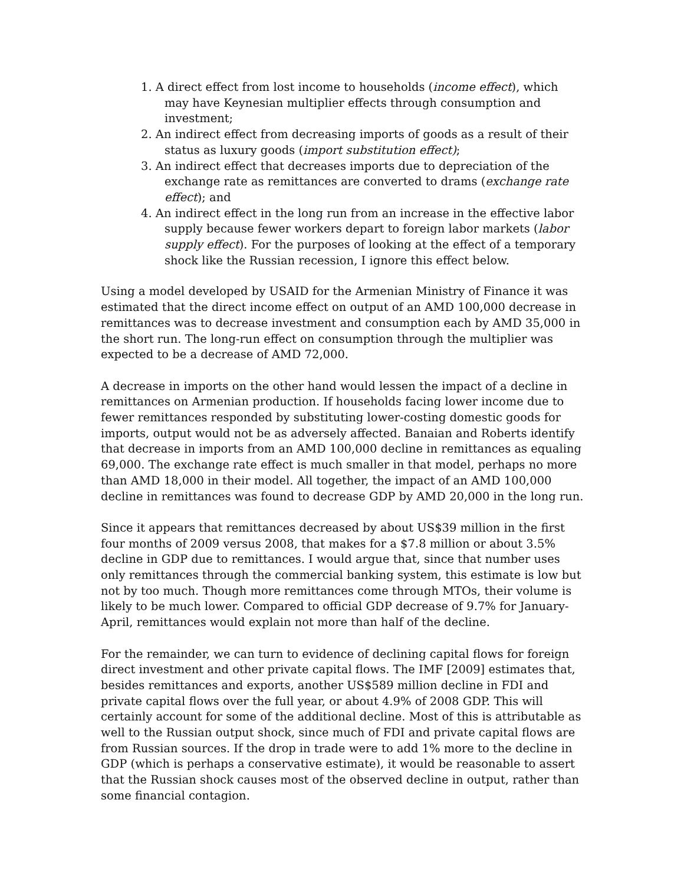1. A direct effect from lost income to households (income effect), which may have Keynesian multiplier effects through consumption and investment;
2. An indirect effect from decreasing imports of goods as a result of their status as luxury goods (import substitution effect);
3. An indirect effect that decreases imports due to depreciation of the exchange rate as remittances are converted to drams (exchange rate effect); and
4. An indirect effect in the long run from an increase in the effective labor supply because fewer workers depart to foreign labor markets (labor supply effect). For the purposes of looking at the effect of a temporary shock like the Russian recession, I ignore this effect below.
Using a model developed by USAID for the Armenian Ministry of Finance it was estimated that the direct income effect on output of an AMD 100,000 decrease in remittances was to decrease investment and consumption each by AMD 35,000 in the short run. The long-run effect on consumption through the multiplier was expected to be a decrease of AMD 72,000.
A decrease in imports on the other hand would lessen the impact of a decline in remittances on Armenian production. If households facing lower income due to fewer remittances responded by substituting lower-costing domestic goods for imports, output would not be as adversely affected. Banaian and Roberts identify that decrease in imports from an AMD 100,000 decline in remittances as equaling 69,000. The exchange rate effect is much smaller in that model, perhaps no more than AMD 18,000 in their model. All together, the impact of an AMD 100,000 decline in remittances was found to decrease GDP by AMD 20,000 in the long run.
Since it appears that remittances decreased by about US$39 million in the first four months of 2009 versus 2008, that makes for a $7.8 million or about 3.5% decline in GDP due to remittances. I would argue that, since that number uses only remittances through the commercial banking system, this estimate is low but not by too much. Though more remittances come through MTOs, their volume is likely to be much lower. Compared to official GDP decrease of 9.7% for January-April, remittances would explain not more than half of the decline.
For the remainder, we can turn to evidence of declining capital flows for foreign direct investment and other private capital flows. The IMF [2009] estimates that, besides remittances and exports, another US$589 million decline in FDI and private capital flows over the full year, or about 4.9% of 2008 GDP. This will certainly account for some of the additional decline. Most of this is attributable as well to the Russian output shock, since much of FDI and private capital flows are from Russian sources. If the drop in trade were to add 1% more to the decline in GDP (which is perhaps a conservative estimate), it would be reasonable to assert that the Russian shock causes most of the observed decline in output, rather than some financial contagion.